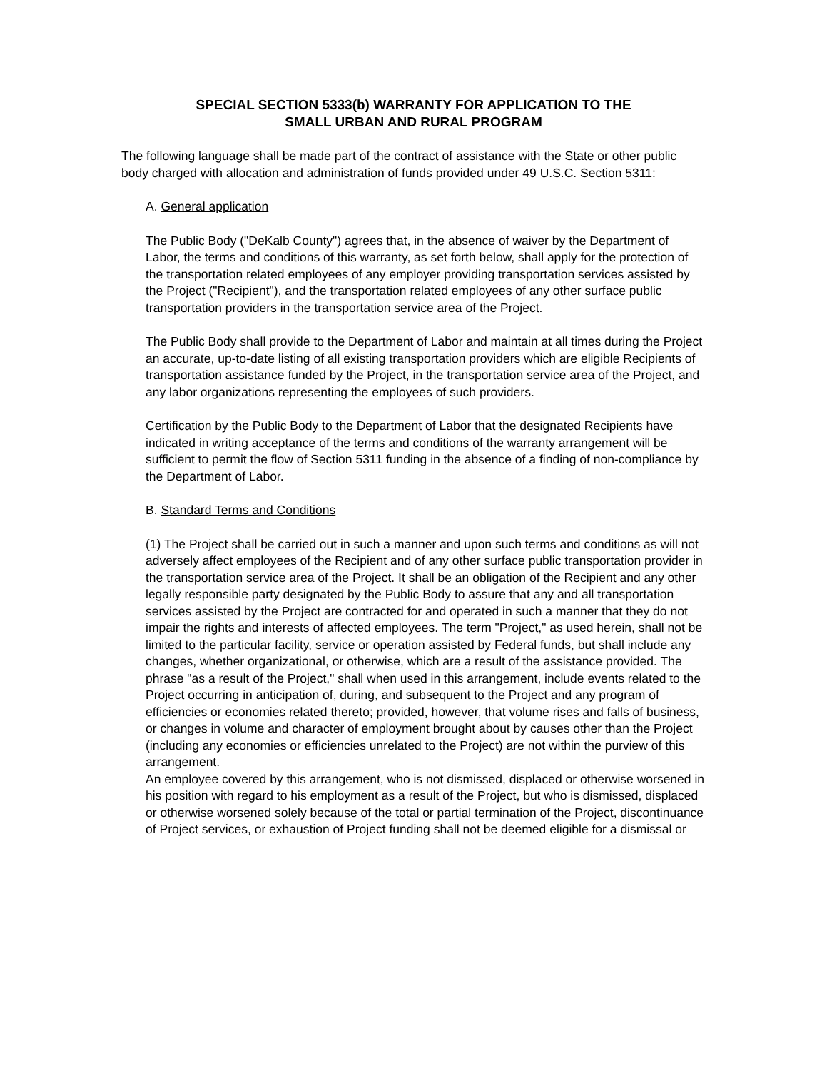SPECIAL SECTION 5333(b) WARRANTY FOR APPLICATION TO THE
SMALL URBAN AND RURAL PROGRAM
The following language shall be made part of the contract of assistance with the State or other public body charged with allocation and administration of funds provided under 49 U.S.C. Section 5311:
A. General application
The Public Body ("DeKalb County") agrees that, in the absence of waiver by the Department of Labor, the terms and conditions of this warranty, as set forth below, shall apply for the protection of the transportation related employees of any employer providing transportation services assisted by the Project ("Recipient"), and the transportation related employees of any other surface public transportation providers in the transportation service area of the Project.
The Public Body shall provide to the Department of Labor and maintain at all times during the Project an accurate, up-to-date listing of all existing transportation providers which are eligible Recipients of transportation assistance funded by the Project, in the transportation service area of the Project, and any labor organizations representing the employees of such providers.
Certification by the Public Body to the Department of Labor that the designated Recipients have indicated in writing acceptance of the terms and conditions of the warranty arrangement will be sufficient to permit the flow of Section 5311 funding in the absence of a finding of non-compliance by the Department of Labor.
B. Standard Terms and Conditions
(1) The Project shall be carried out in such a manner and upon such terms and conditions as will not adversely affect employees of the Recipient and of any other surface public transportation provider in the transportation service area of the Project. It shall be an obligation of the Recipient and any other legally responsible party designated by the Public Body to assure that any and all transportation services assisted by the Project are contracted for and operated in such a manner that they do not impair the rights and interests of affected employees. The term "Project," as used herein, shall not be limited to the particular facility, service or operation assisted by Federal funds, but shall include any changes, whether organizational, or otherwise, which are a result of the assistance provided. The phrase "as a result of the Project," shall when used in this arrangement, include events related to the Project occurring in anticipation of, during, and subsequent to the Project and any program of efficiencies or economies related thereto; provided, however, that volume rises and falls of business, or changes in volume and character of employment brought about by causes other than the Project (including any economies or efficiencies unrelated to the Project) are not within the purview of this arrangement.
An employee covered by this arrangement, who is not dismissed, displaced or otherwise worsened in his position with regard to his employment as a result of the Project, but who is dismissed, displaced or otherwise worsened solely because of the total or partial termination of the Project, discontinuance of Project services, or exhaustion of Project funding shall not be deemed eligible for a dismissal or